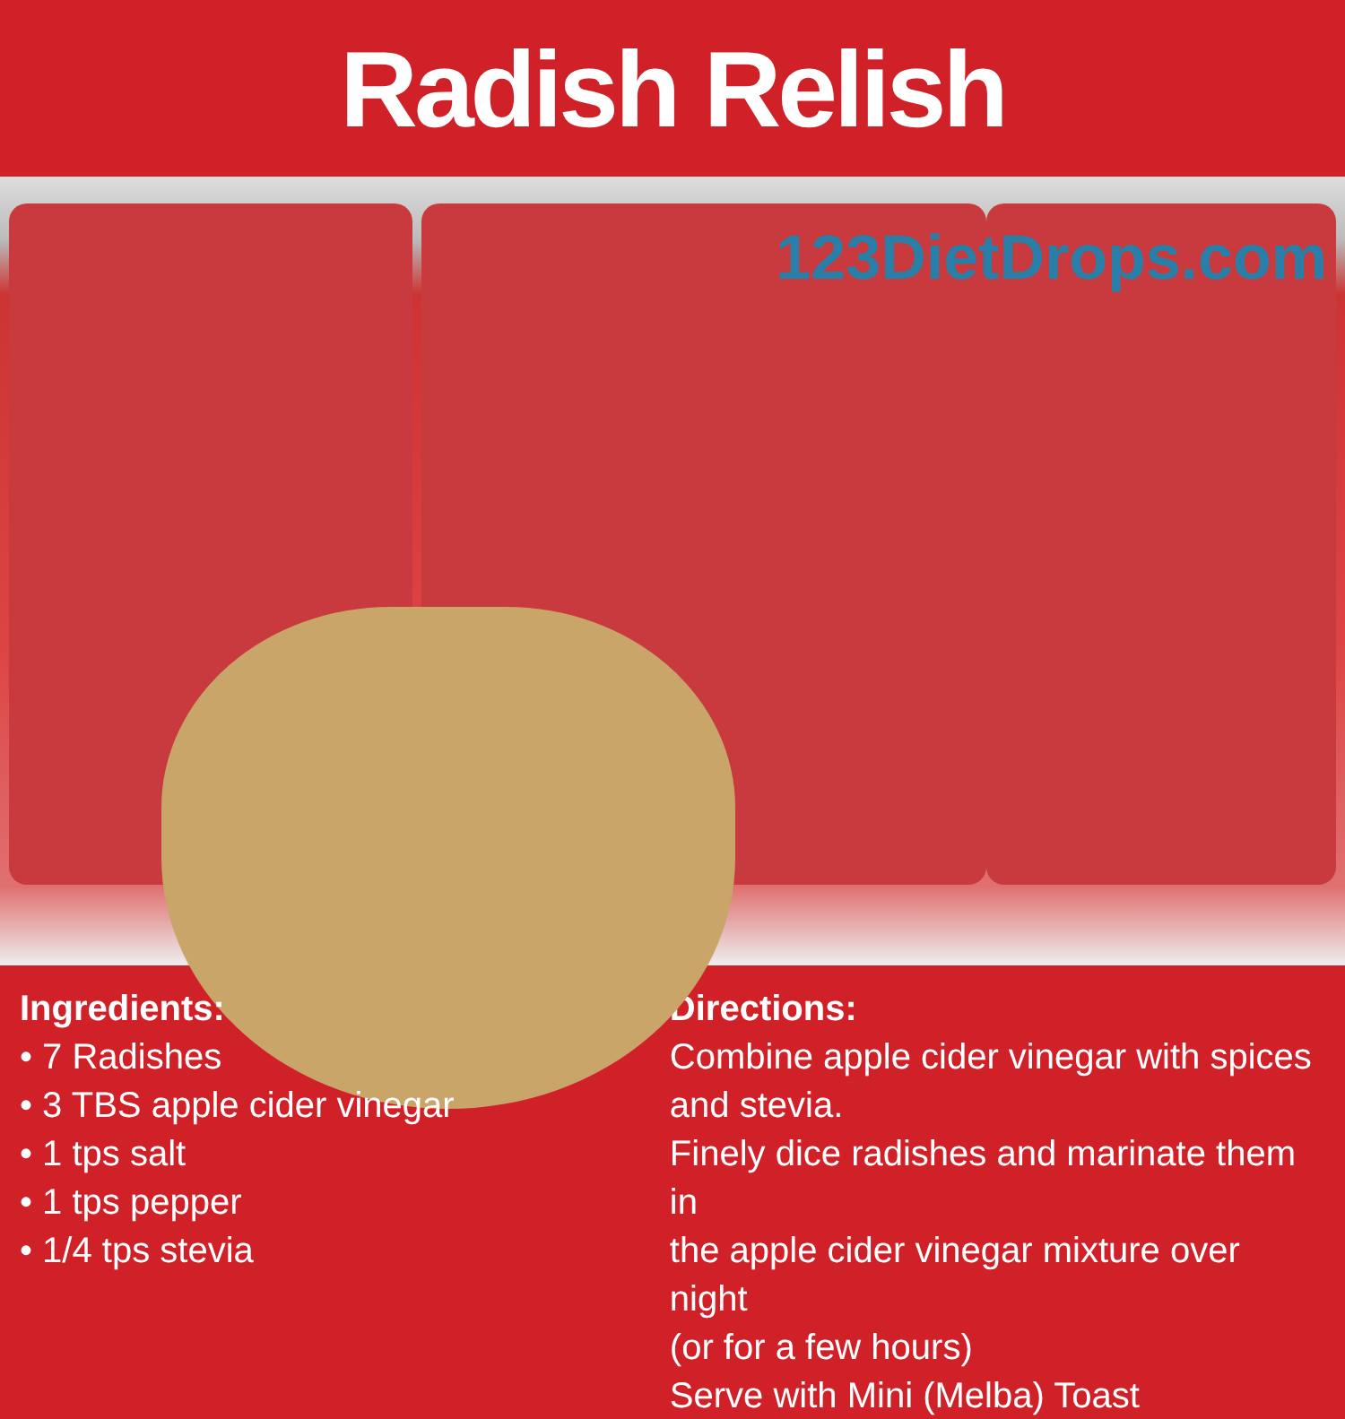Radish Relish
123DietDrops.com
Ingredients:
• 7 Radishes
• 3 TBS apple cider vinegar
• 1 tps salt
• 1 tps pepper
• 1/4 tps stevia
Directions:
Combine apple cider vinegar with spices
and stevia.
Finely dice radishes and marinate them in
the apple cider vinegar mixture over night
(or for a few hours)
Serve with Mini (Melba) Toast